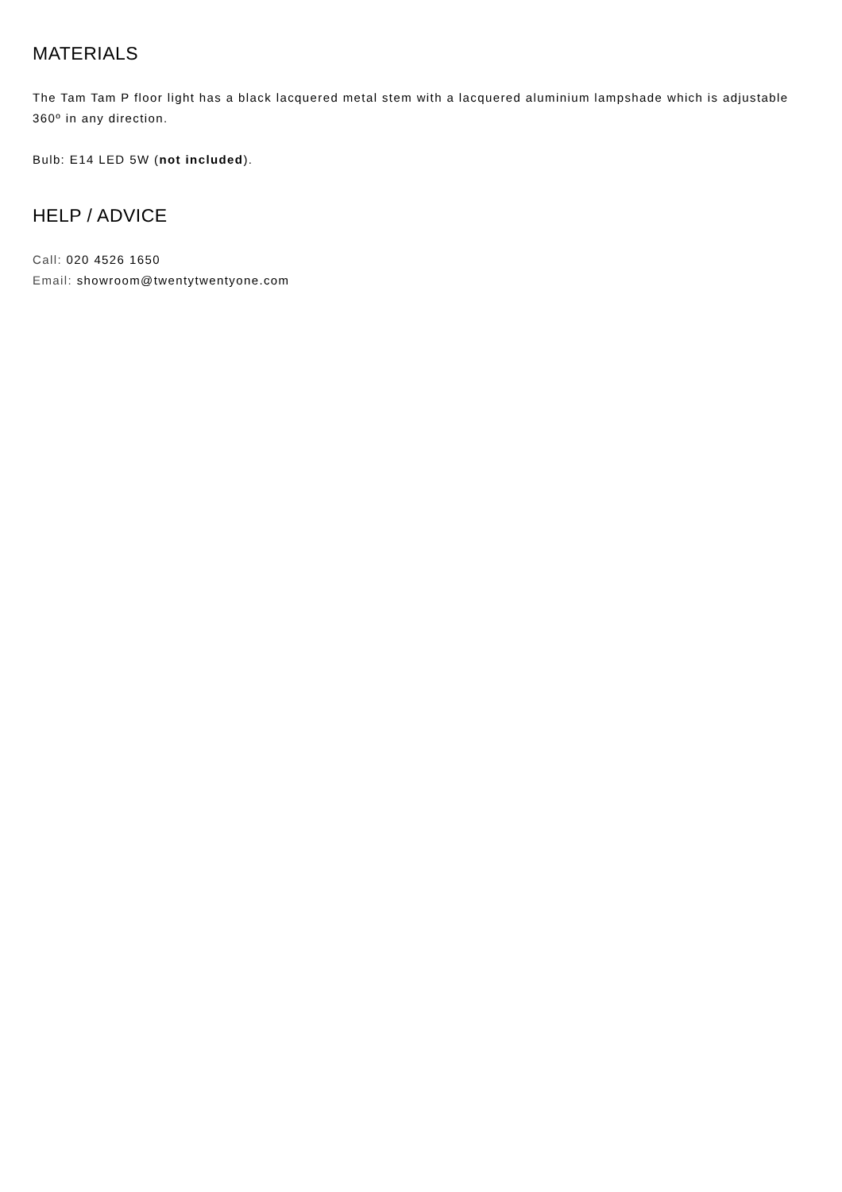MATERIALS
The Tam Tam P floor light has a black lacquered metal stem with a lacquered aluminium lampshade which is adjustable 360º in any direction.
Bulb: E14 LED 5W (not included).
HELP / ADVICE
Call: 020 4526 1650
Email: showroom@twentytwentyone.com